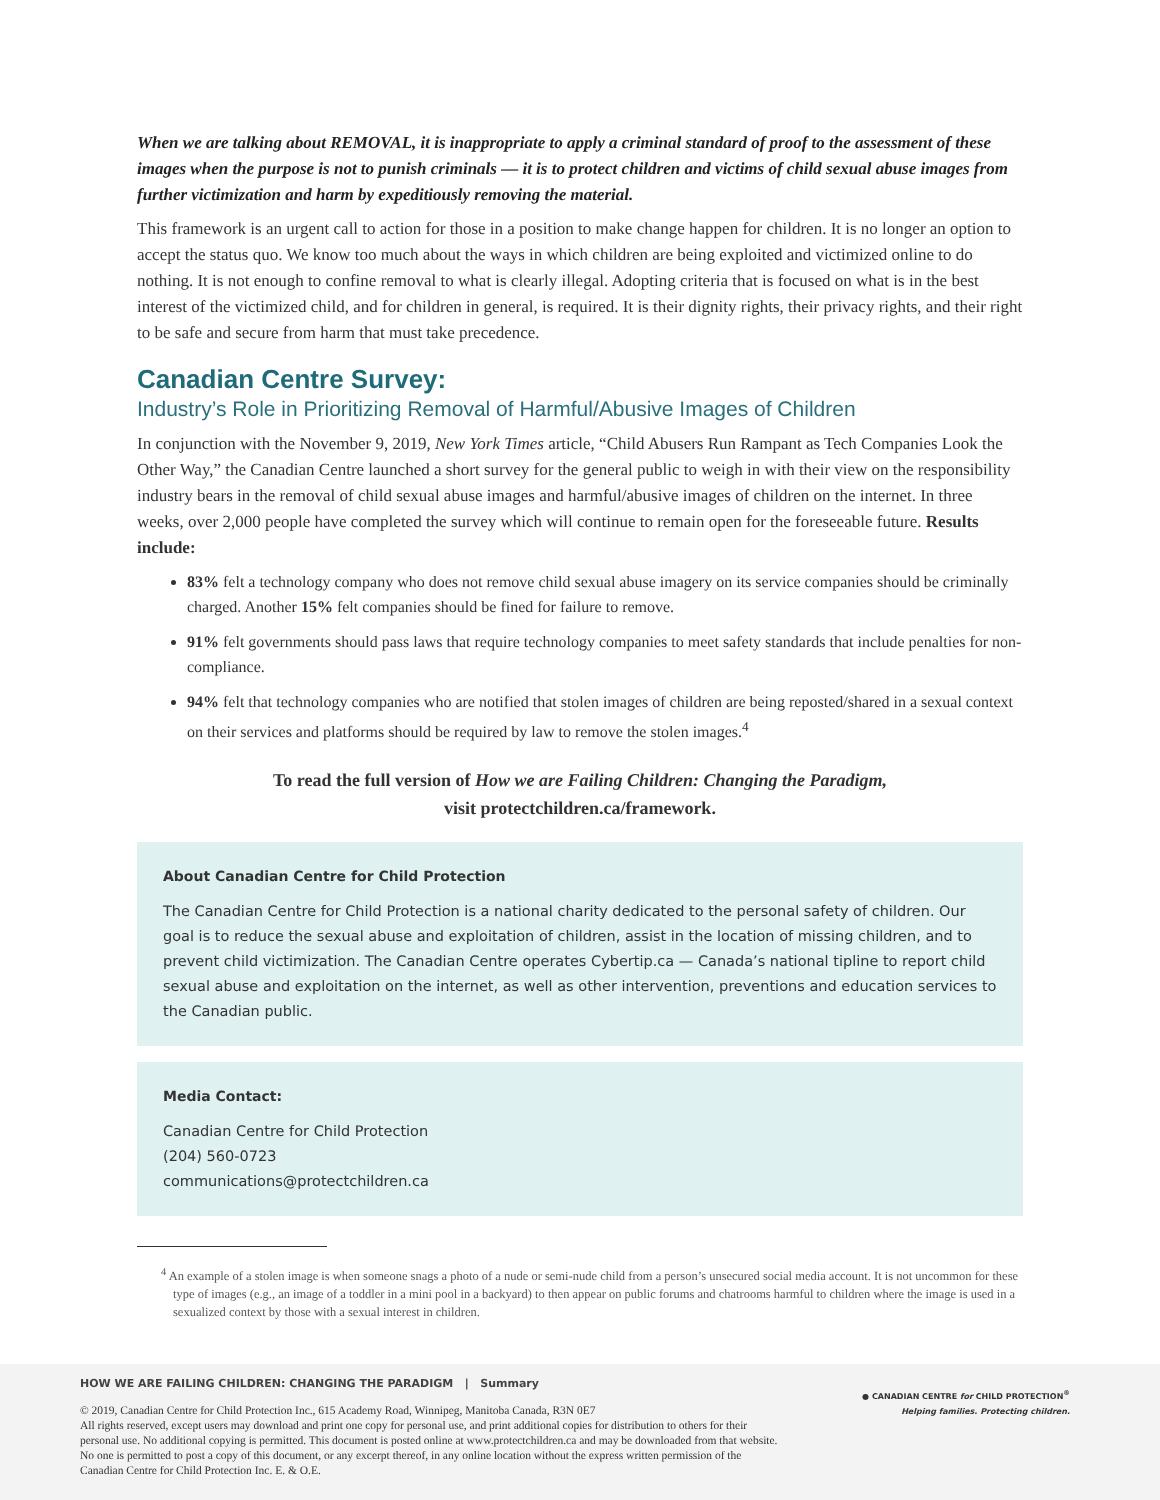When we are talking about REMOVAL, it is inappropriate to apply a criminal standard of proof to the assessment of these images when the purpose is not to punish criminals — it is to protect children and victims of child sexual abuse images from further victimization and harm by expeditiously removing the material.
This framework is an urgent call to action for those in a position to make change happen for children. It is no longer an option to accept the status quo. We know too much about the ways in which children are being exploited and victimized online to do nothing. It is not enough to confine removal to what is clearly illegal. Adopting criteria that is focused on what is in the best interest of the victimized child, and for children in general, is required. It is their dignity rights, their privacy rights, and their right to be safe and secure from harm that must take precedence.
Canadian Centre Survey:
Industry’s Role in Prioritizing Removal of Harmful/Abusive Images of Children
In conjunction with the November 9, 2019, New York Times article, “Child Abusers Run Rampant as Tech Companies Look the Other Way,” the Canadian Centre launched a short survey for the general public to weigh in with their view on the responsibility industry bears in the removal of child sexual abuse images and harmful/abusive images of children on the internet. In three weeks, over 2,000 people have completed the survey which will continue to remain open for the foreseeable future. Results include:
83% felt a technology company who does not remove child sexual abuse imagery on its service companies should be criminally charged. Another 15% felt companies should be fined for failure to remove.
91% felt governments should pass laws that require technology companies to meet safety standards that include penalties for non-compliance.
94% felt that technology companies who are notified that stolen images of children are being reposted/shared in a sexual context on their services and platforms should be required by law to remove the stolen images.<sup>4</sup>
To read the full version of How we are Failing Children: Changing the Paradigm,
visit protectchildren.ca/framework.
About Canadian Centre for Child Protection
The Canadian Centre for Child Protection is a national charity dedicated to the personal safety of children. Our goal is to reduce the sexual abuse and exploitation of children, assist in the location of missing children, and to prevent child victimization. The Canadian Centre operates Cybertip.ca — Canada’s national tipline to report child sexual abuse and exploitation on the internet, as well as other intervention, preventions and education services to the Canadian public.
Media Contact:
Canadian Centre for Child Protection
(204) 560-0723
communications@protectchildren.ca
<sup>4</sup> An example of a stolen image is when someone snags a photo of a nude or semi-nude child from a person’s unsecured social media account. It is not uncommon for these type of images (e.g., an image of a toddler in a mini pool in a backyard) to then appear on public forums and chatrooms harmful to children where the image is used in a sexualized context by those with a sexual interest in children.
HOW WE ARE FAILING CHILDREN: CHANGING THE PARADIGM | Summary
● CANADIAN CENTRE for CHILD PROTECTION<sup>®</sup>
Helping families. Protecting children.
© 2019, Canadian Centre for Child Protection Inc., 615 Academy Road, Winnipeg, Manitoba Canada, R3N 0E7
All rights reserved, except users may download and print one copy for personal use, and print additional copies for distribution to others for their personal use. No additional copying is permitted. This document is posted online at www.protectchildren.ca and may be downloaded from that website. No one is permitted to post a copy of this document, or any excerpt thereof, in any online location without the express written permission of the Canadian Centre for Child Protection Inc. E. & O.E.